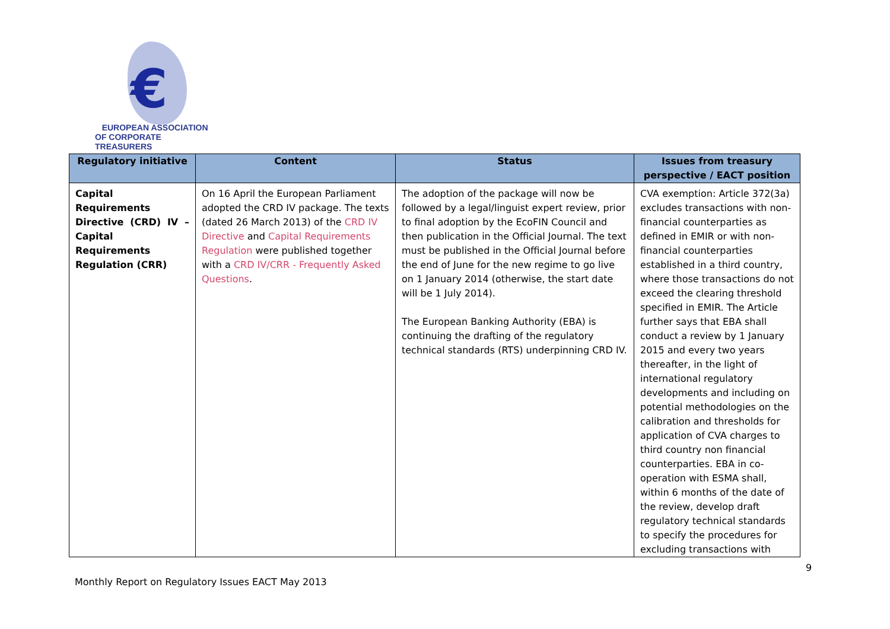€
EUROPEAN ASSOCIATION
OF CORPORATE TREASURERS
| Regulatory initiative | Content | Status | Issues from treasury perspective / EACT position |
| --- | --- | --- | --- |
| Capital Requirements Directive (CRD) IV – Capital Requirements Regulation (CRR) | On 16 April the European Parliament adopted the CRD IV package. The texts (dated 26 March 2013) of the CRD IV Directive and Capital Requirements Regulation were published together with a CRD IV/CRR - Frequently Asked Questions . | The adoption of the package will now be followed by a legal/linguist expert review, prior to final adoption by the EcoFIN Council and then publication in the Official Journal. The text must be published in the Official Journal before the end of June for the new regime to go live on 1 January 2014 (otherwise, the start date will be 1 July 2014). The European Banking Authority (EBA) is continuing the drafting of the regulatory technical standards (RTS) underpinning CRD IV. | CVA exemption: Article 372(3a) excludes transactions with non-financial counterparties as defined in EMIR or with non-financial counterparties established in a third country, where those transactions do not exceed the clearing threshold specified in EMIR. The Article further says that EBA shall conduct a review by 1 January 2015 and every two years thereafter, in the light of international regulatory developments and including on potential methodologies on the calibration and thresholds for application of CVA charges to third country non financial counterparties. EBA in co-operation with ESMA shall, within 6 months of the date of the review, develop draft regulatory technical standards to specify the procedures for excluding transactions with |
9
Monthly Report on Regulatory Issues EACT May 2013